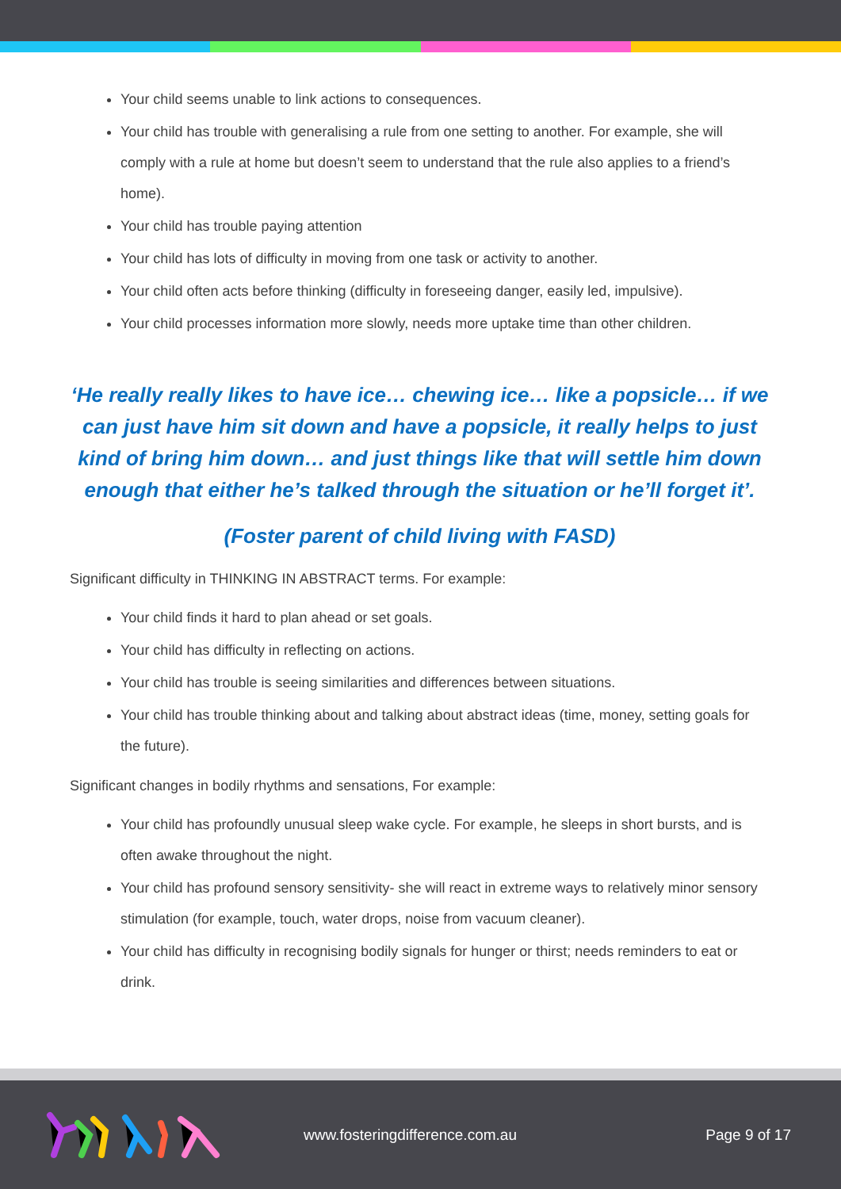Your child seems unable to link actions to consequences.
Your child has trouble with generalising a rule from one setting to another. For example, she will comply with a rule at home but doesn’t seem to understand that the rule also applies to a friend’s home).
Your child has trouble paying attention
Your child has lots of difficulty in moving from one task or activity to another.
Your child often acts before thinking (difficulty in foreseeing danger, easily led, impulsive).
Your child processes information more slowly, needs more uptake time than other children.
‘He really really likes to have ice… chewing ice… like a popsicle… if we can just have him sit down and have a popsicle, it really helps to just kind of bring him down… and just things like that will settle him down enough that either he’s talked through the situation or he’ll forget it’.
(Foster parent of child living with FASD)
Significant difficulty in THINKING IN ABSTRACT terms. For example:
Your child finds it hard to plan ahead or set goals.
Your child has difficulty in reflecting on actions.
Your child has trouble is seeing similarities and differences between situations.
Your child has trouble thinking about and talking about abstract ideas (time, money, setting goals for the future).
Significant changes in bodily rhythms and sensations, For example:
Your child has profoundly unusual sleep wake cycle. For example, he sleeps in short bursts, and is often awake throughout the night.
Your child has profound sensory sensitivity- she will react in extreme ways to relatively minor sensory stimulation (for example, touch, water drops, noise from vacuum cleaner).
Your child has difficulty in recognising bodily signals for hunger or thirst; needs reminders to eat or drink.
www.fosteringdifference.com.au Page 9 of 17